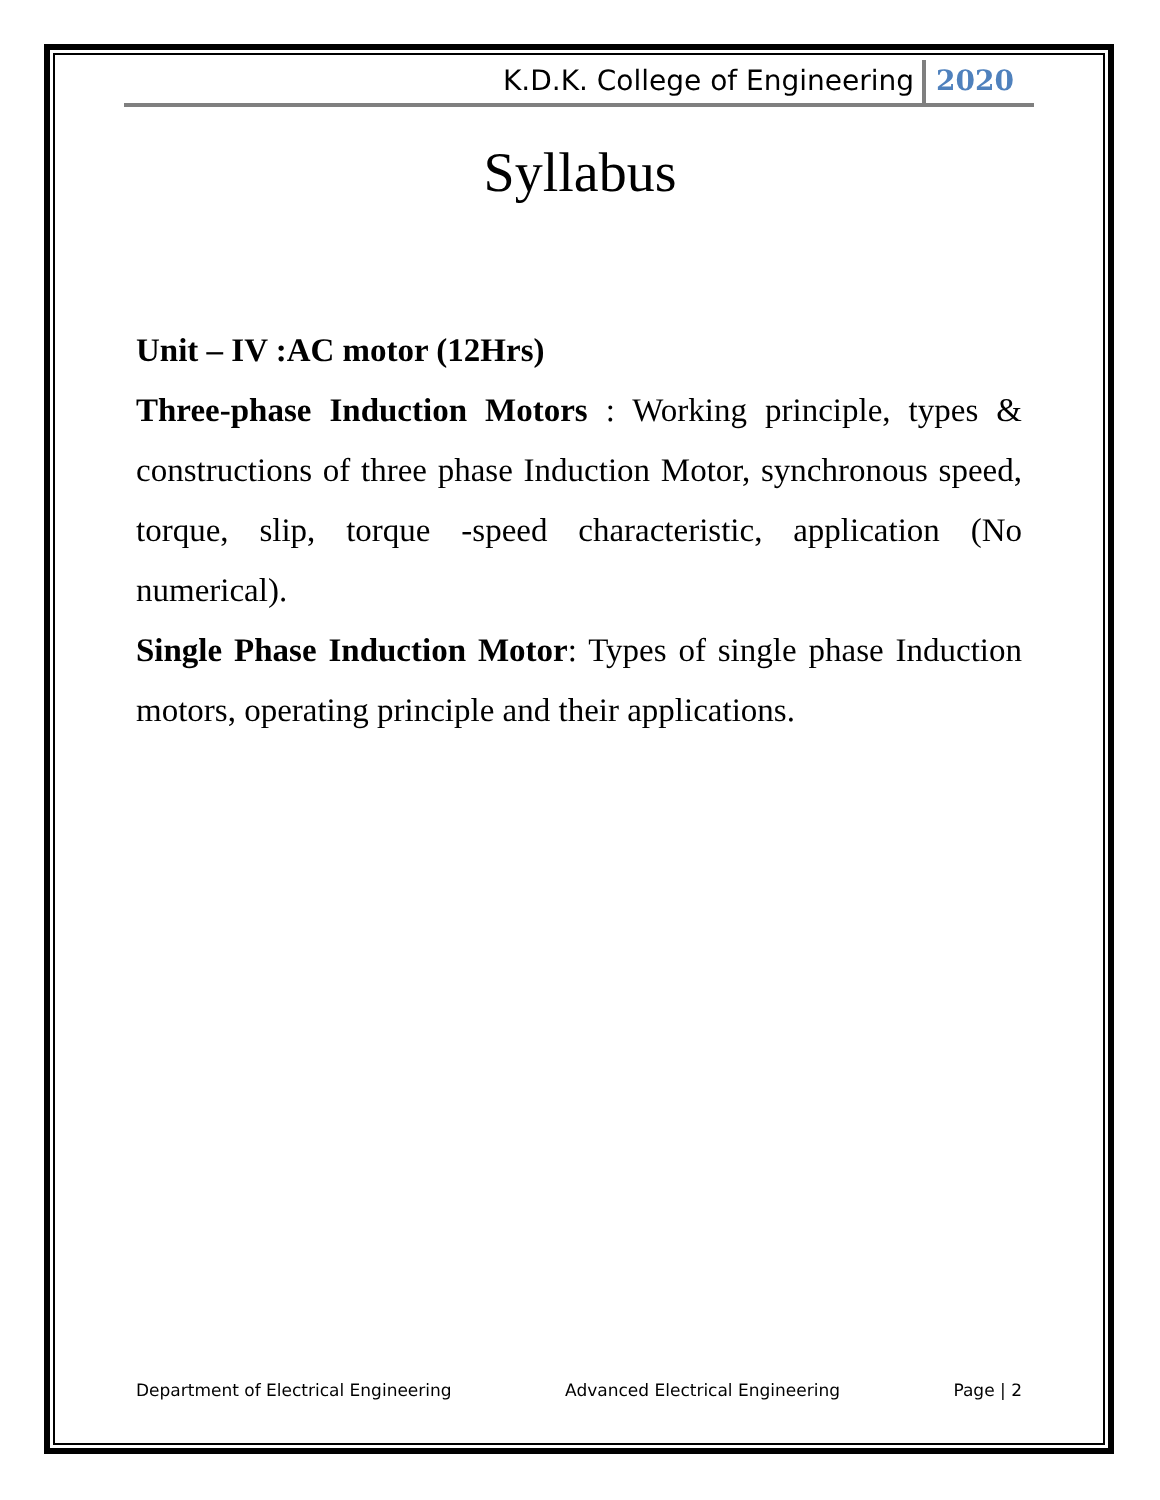K.D.K. College of Engineering 2020
Syllabus
Unit – IV :AC motor (12Hrs)
Three-phase Induction Motors : Working principle, types & constructions of three phase Induction Motor, synchronous speed, torque, slip, torque -speed characteristic, application (No numerical).
Single Phase Induction Motor: Types of single phase Induction motors, operating principle and their applications.
Department of Electrical Engineering Advanced Electrical Engineering Page | 2